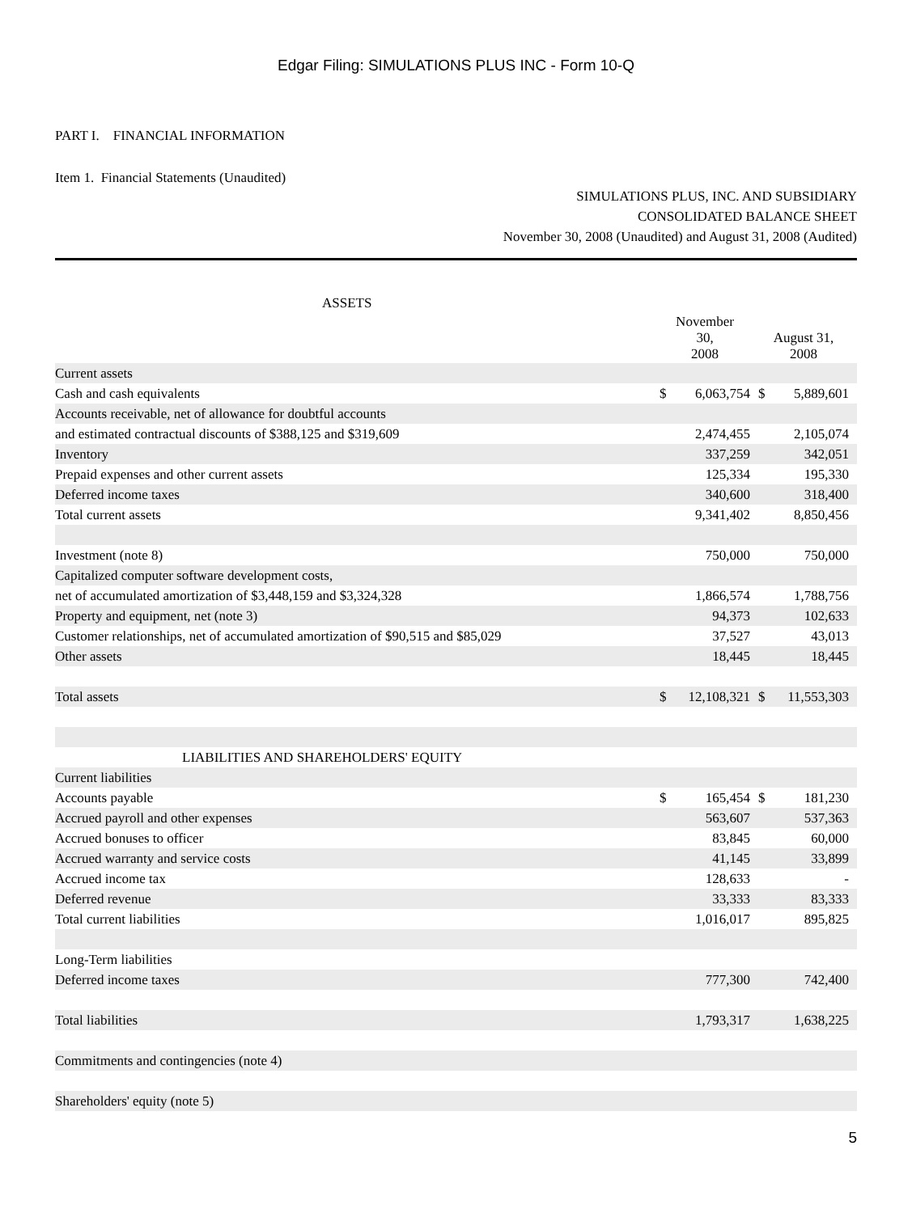Edgar Filing: SIMULATIONS PLUS INC - Form 10-Q
PART I. FINANCIAL INFORMATION
Item 1. Financial Statements (Unaudited)
SIMULATIONS PLUS, INC. AND SUBSIDIARY
CONSOLIDATED BALANCE SHEET
November 30, 2008 (Unaudited) and August 31, 2008 (Audited)
| ASSETS | | | | | | |
| | November 30, 2008 | | | August 31, 2008 | | |
| Current assets | | | | | | |
| Cash and cash equivalents | $ | 6,063,754 | | $ | 5,889,601 | |
| Accounts receivable, net of allowance for doubtful accounts | | | | | | |
| and estimated contractual discounts of $388,125 and $319,609 | | 2,474,455 | | | 2,105,074 | |
| Inventory | | 337,259 | | | 342,051 | |
| Prepaid expenses and other current assets | | 125,334 | | | 195,330 | |
| Deferred income taxes | | 340,600 | | | 318,400 | |
| Total current assets | | 9,341,402 | | | 8,850,456 | |
| Investment (note 8) | | 750,000 | | | 750,000 | |
| Capitalized computer software development costs, | | | | | | |
| net of accumulated amortization of $3,448,159 and $3,324,328 | | 1,866,574 | | | 1,788,756 | |
| Property and equipment, net (note 3) | | 94,373 | | | 102,633 | |
| Customer relationships, net of accumulated amortization of $90,515 and $85,029 | | 37,527 | | | 43,013 | |
| Other assets | | 18,445 | | | 18,445 | |
| Total assets | $ | 12,108,321 | | $ | 11,553,303 | |
| LIABILITIES AND SHAREHOLDERS' EQUITY | | | | | | |
| Current liabilities | | | | | | |
| Accounts payable | $ | 165,454 | | $ | 181,230 | |
| Accrued payroll and other expenses | | 563,607 | | | 537,363 | |
| Accrued bonuses to officer | | 83,845 | | | 60,000 | |
| Accrued warranty and service costs | | 41,145 | | | 33,899 | |
| Accrued income tax | | 128,633 | | | - | |
| Deferred revenue | | 33,333 | | | 83,333 | |
| Total current liabilities | | 1,016,017 | | | 895,825 | |
| Long-Term liabilities | | | | | | |
| Deferred income taxes | | 777,300 | | | 742,400 | |
| Total liabilities | | 1,793,317 | | | 1,638,225 | |
| Commitments and contingencies (note 4) | | | | | | |
| Shareholders' equity (note 5) | | | | | | |
5